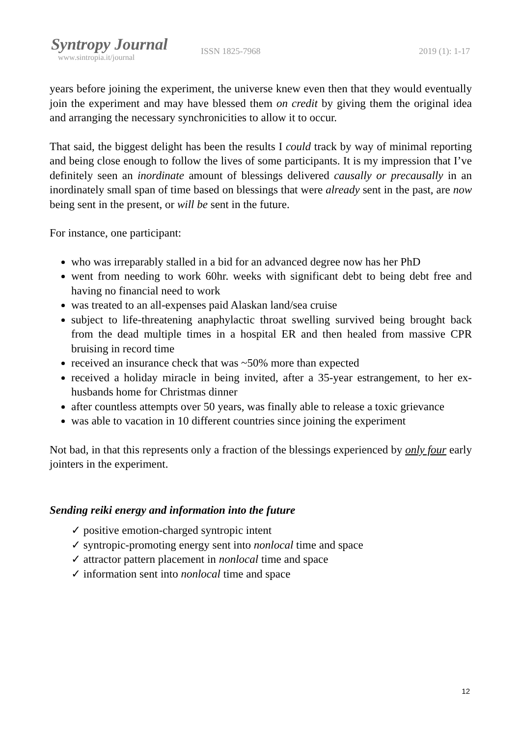Syntropy Journal
www.sintropia.it/journal
ISSN 1825-7968 2019 (1): 1-17
years before joining the experiment, the universe knew even then that they would eventually join the experiment and may have blessed them on credit by giving them the original idea and arranging the necessary synchronicities to allow it to occur.
That said, the biggest delight has been the results I could track by way of minimal reporting and being close enough to follow the lives of some participants. It is my impression that I’ve definitely seen an inordinate amount of blessings delivered causally or precausally in an inordinately small span of time based on blessings that were already sent in the past, are now being sent in the present, or will be sent in the future.
For instance, one participant:
who was irreparably stalled in a bid for an advanced degree now has her PhD
went from needing to work 60hr. weeks with significant debt to being debt free and having no financial need to work
was treated to an all-expenses paid Alaskan land/sea cruise
subject to life-threatening anaphylactic throat swelling survived being brought back from the dead multiple times in a hospital ER and then healed from massive CPR bruising in record time
received an insurance check that was ~50% more than expected
received a holiday miracle in being invited, after a 35-year estrangement, to her ex-husbands home for Christmas dinner
after countless attempts over 50 years, was finally able to release a toxic grievance
was able to vacation in 10 different countries since joining the experiment
Not bad, in that this represents only a fraction of the blessings experienced by only four early jointers in the experiment.
Sending reiki energy and information into the future
✓ positive emotion-charged syntropic intent
✓ syntropic-promoting energy sent into nonlocal time and space
✓ attractor pattern placement in nonlocal time and space
✓ information sent into nonlocal time and space
12